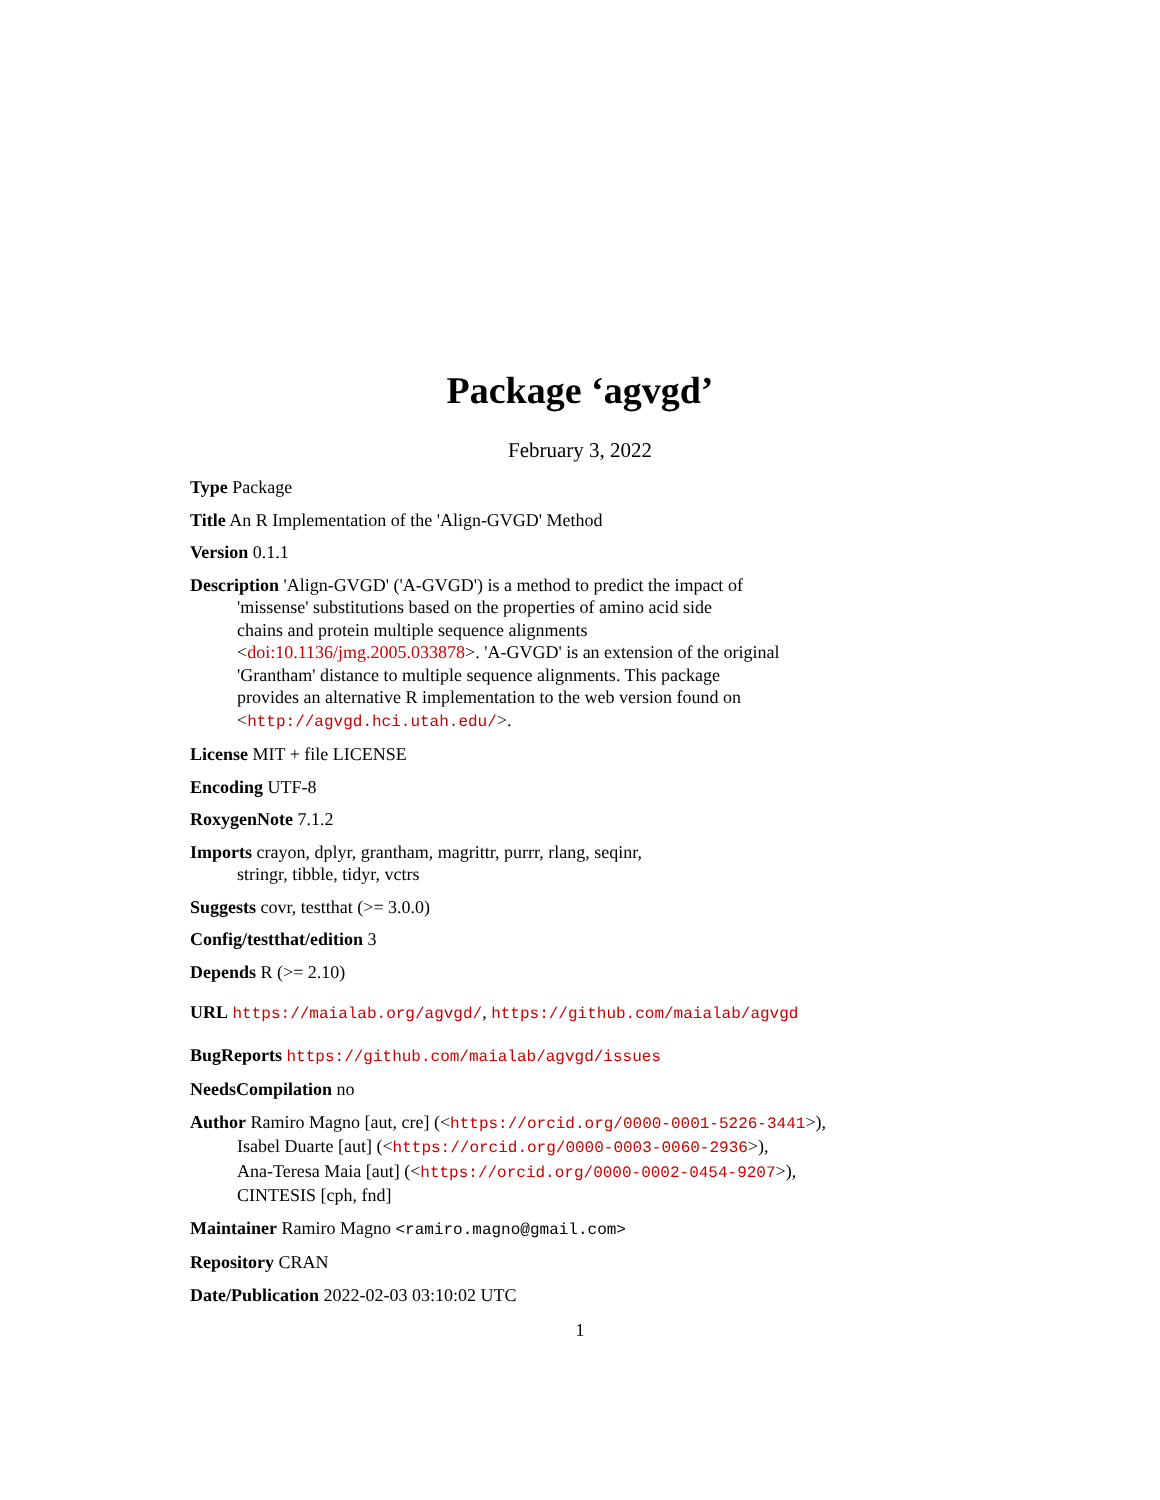Package ‘agvgd’
February 3, 2022
Type Package
Title An R Implementation of the 'Align-GVGD' Method
Version 0.1.1
Description 'Align-GVGD' ('A-GVGD') is a method to predict the impact of
'missense' substitutions based on the properties of amino acid side
chains and protein multiple sequence alignments
<doi:10.1136/jmg.2005.033878>. 'A-GVGD' is an extension of the original
'Grantham' distance to multiple sequence alignments. This package
provides an alternative R implementation to the web version found on
<http://agvgd.hci.utah.edu/>.
License MIT + file LICENSE
Encoding UTF-8
RoxygenNote 7.1.2
Imports crayon, dplyr, grantham, magrittr, purrr, rlang, seqinr,
stringr, tibble, tidyr, vctrs
Suggests covr, testthat (>= 3.0.0)
Config/testthat/edition 3
Depends R (>= 2.10)
URL https://maialab.org/agvgd/, https://github.com/maialab/agvgd
BugReports https://github.com/maialab/agvgd/issues
NeedsCompilation no
Author Ramiro Magno [aut, cre] (<https://orcid.org/0000-0001-5226-3441>),
Isabel Duarte [aut] (<https://orcid.org/0000-0003-0060-2936>),
Ana-Teresa Maia [aut] (<https://orcid.org/0000-0002-0454-9207>),
CINTESIS [cph, fnd]
Maintainer Ramiro Magno <ramiro.magno@gmail.com>
Repository CRAN
Date/Publication 2022-02-03 03:10:02 UTC
1